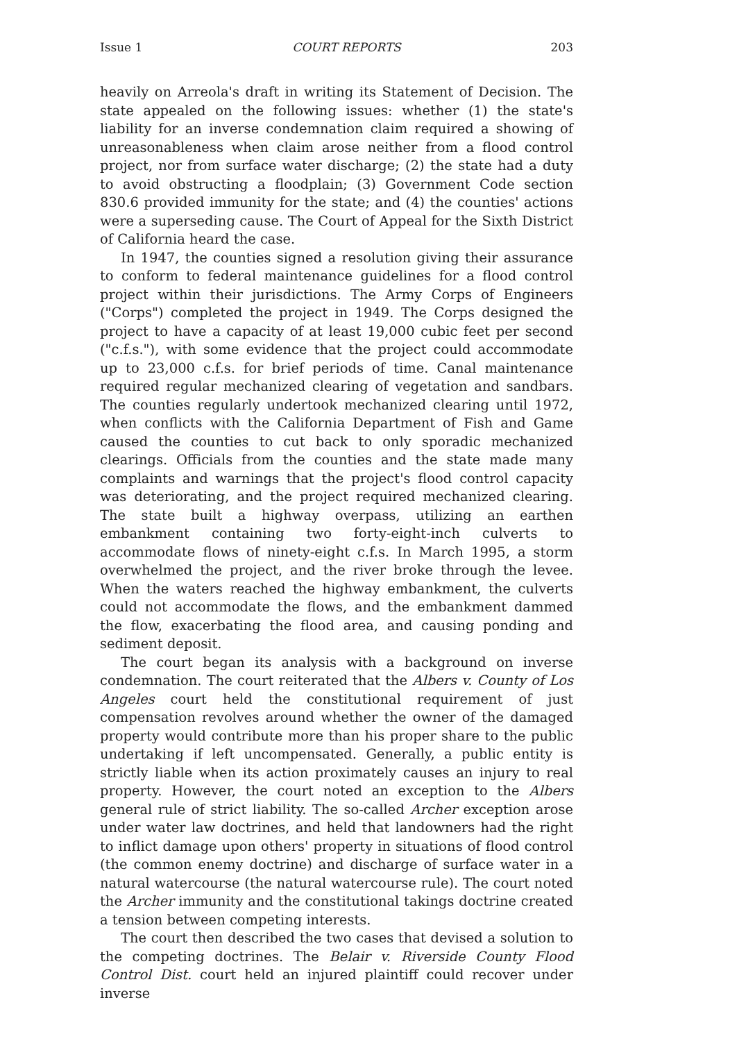Issue 1 COURT REPORTS 203
heavily on Arreola's draft in writing its Statement of Decision. The state appealed on the following issues: whether (1) the state's liability for an inverse condemnation claim required a showing of unreasonableness when claim arose neither from a flood control project, nor from surface water discharge; (2) the state had a duty to avoid obstructing a floodplain; (3) Government Code section 830.6 provided immunity for the state; and (4) the counties' actions were a superseding cause. The Court of Appeal for the Sixth District of California heard the case.
In 1947, the counties signed a resolution giving their assurance to conform to federal maintenance guidelines for a flood control project within their jurisdictions. The Army Corps of Engineers ("Corps") completed the project in 1949. The Corps designed the project to have a capacity of at least 19,000 cubic feet per second ("c.f.s."), with some evidence that the project could accommodate up to 23,000 c.f.s. for brief periods of time. Canal maintenance required regular mechanized clearing of vegetation and sandbars. The counties regularly undertook mechanized clearing until 1972, when conflicts with the California Department of Fish and Game caused the counties to cut back to only sporadic mechanized clearings. Officials from the counties and the state made many complaints and warnings that the project's flood control capacity was deteriorating, and the project required mechanized clearing. The state built a highway overpass, utilizing an earthen embankment containing two forty-eight-inch culverts to accommodate flows of ninety-eight c.f.s. In March 1995, a storm overwhelmed the project, and the river broke through the levee. When the waters reached the highway embankment, the culverts could not accommodate the flows, and the embankment dammed the flow, exacerbating the flood area, and causing ponding and sediment deposit.
The court began its analysis with a background on inverse condemnation. The court reiterated that the Albers v. County of Los Angeles court held the constitutional requirement of just compensation revolves around whether the owner of the damaged property would contribute more than his proper share to the public undertaking if left uncompensated. Generally, a public entity is strictly liable when its action proximately causes an injury to real property. However, the court noted an exception to the Albers general rule of strict liability. The so-called Archer exception arose under water law doctrines, and held that landowners had the right to inflict damage upon others' property in situations of flood control (the common enemy doctrine) and discharge of surface water in a natural watercourse (the natural watercourse rule). The court noted the Archer immunity and the constitutional takings doctrine created a tension between competing interests.
The court then described the two cases that devised a solution to the competing doctrines. The Belair v. Riverside County Flood Control Dist. court held an injured plaintiff could recover under inverse